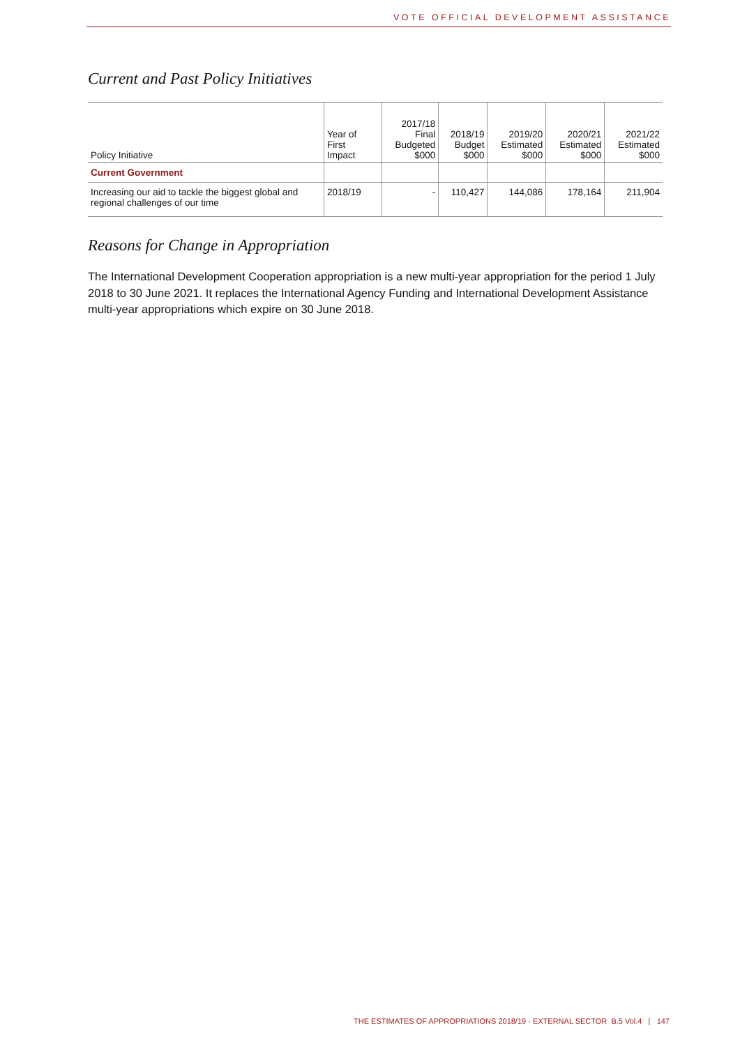VOTE OFFICIAL DEVELOPMENT ASSISTANCE
Current and Past Policy Initiatives
| Policy Initiative | Year of First Impact | 2017/18 Final Budgeted $000 | 2018/19 Budget $000 | 2019/20 Estimated $000 | 2020/21 Estimated $000 | 2021/22 Estimated $000 |
| --- | --- | --- | --- | --- | --- | --- |
| Current Government | | | | | | |
| Increasing our aid to tackle the biggest global and regional challenges of our time | 2018/19 | - | 110,427 | 144,086 | 178,164 | 211,904 |
Reasons for Change in Appropriation
The International Development Cooperation appropriation is a new multi-year appropriation for the period 1 July 2018 to 30 June 2021. It replaces the International Agency Funding and International Development Assistance multi-year appropriations which expire on 30 June 2018.
THE ESTIMATES OF APPROPRIATIONS 2018/19 - EXTERNAL SECTOR B.5 Vol.4 | 147